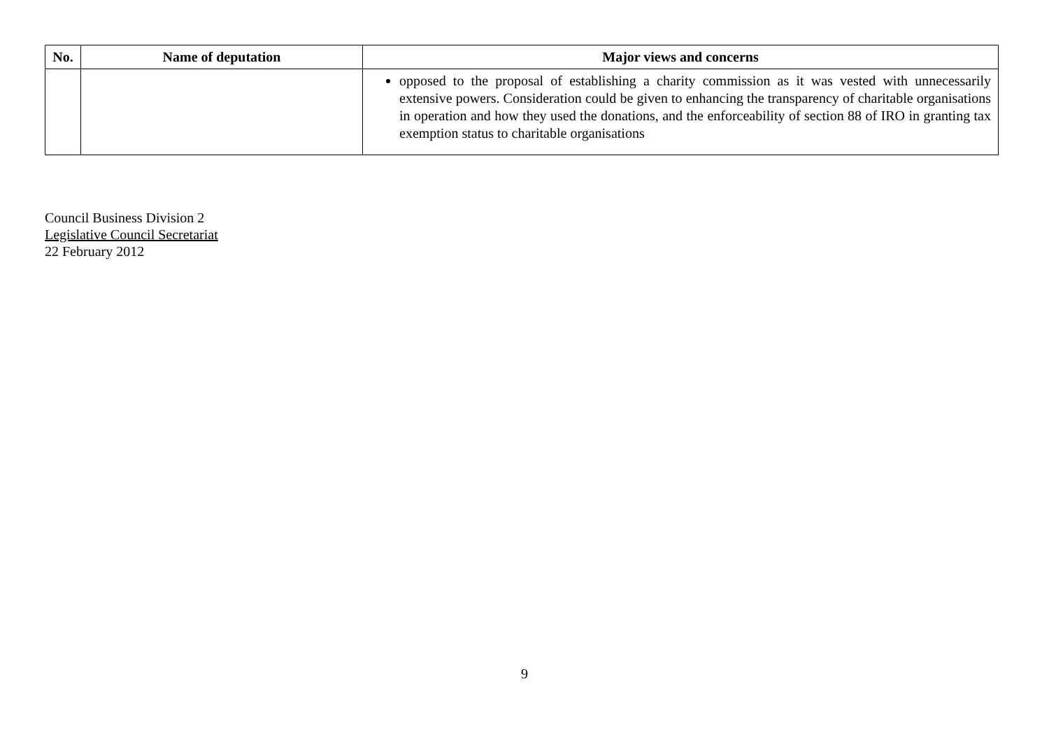| No. | Name of deputation | Major views and concerns |
| --- | --- | --- |
| | | opposed to the proposal of establishing a charity commission as it was vested with unnecessarily extensive powers. Consideration could be given to enhancing the transparency of charitable organisations in operation and how they used the donations, and the enforceability of section 88 of IRO in granting tax exemption status to charitable organisations |
Council Business Division 2
Legislative Council Secretariat
22 February 2012
9